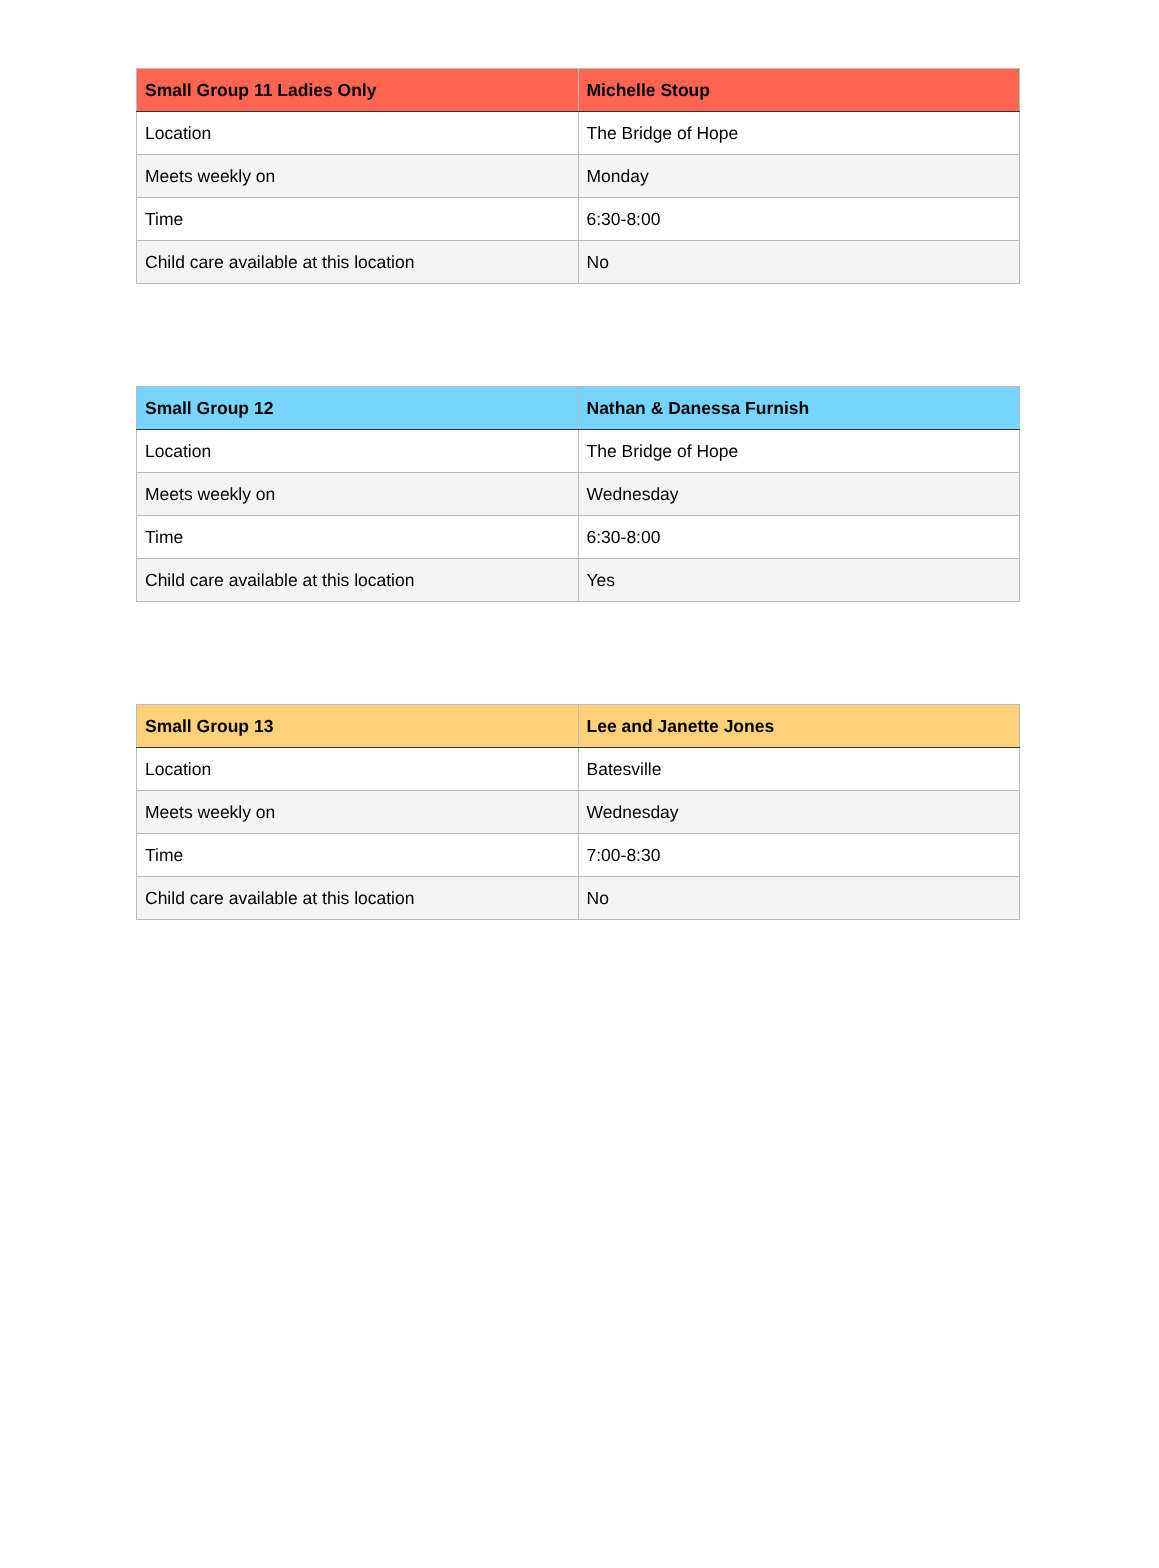| Small Group 11 Ladies Only | Michelle Stoup |
| --- | --- |
| Location | The Bridge of Hope |
| Meets weekly on | Monday |
| Time | 6:30-8:00 |
| Child care available at this location | No |
| Small Group 12 | Nathan & Danessa Furnish |
| --- | --- |
| Location | The Bridge of Hope |
| Meets weekly on | Wednesday |
| Time | 6:30-8:00 |
| Child care available at this location | Yes |
| Small Group 13 | Lee and Janette Jones |
| --- | --- |
| Location | Batesville |
| Meets weekly on | Wednesday |
| Time | 7:00-8:30 |
| Child care available at this location | No |